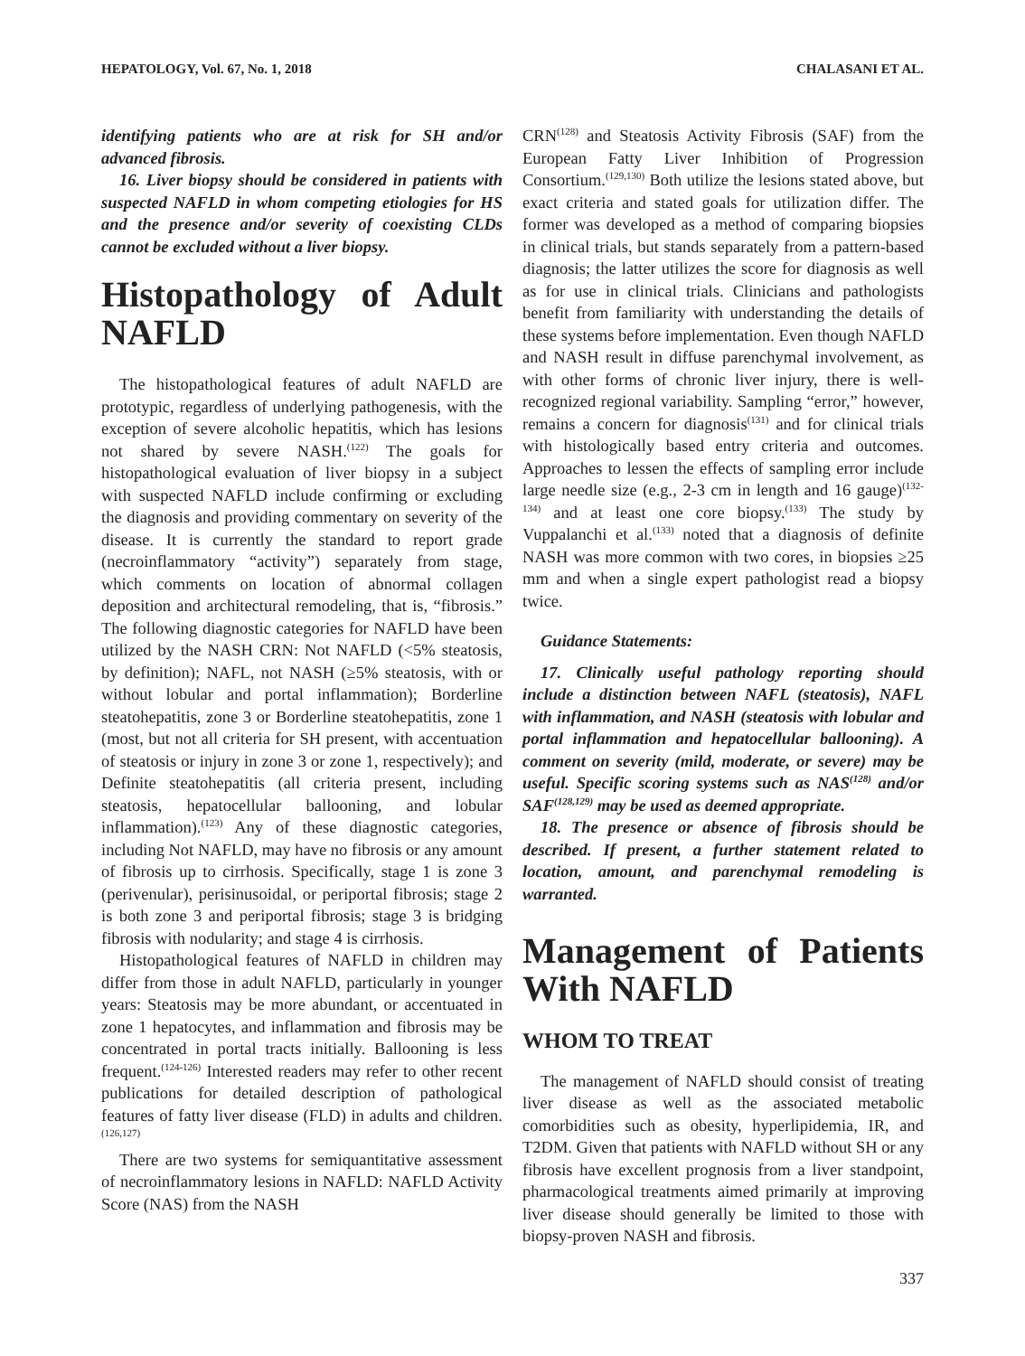HEPATOLOGY, Vol. 67, No. 1, 2018 CHALASANI ET AL.
identifying patients who are at risk for SH and/or advanced fibrosis.
16. Liver biopsy should be considered in patients with suspected NAFLD in whom competing etiologies for HS and the presence and/or severity of coexisting CLDs cannot be excluded without a liver biopsy.
Histopathology of Adult NAFLD
The histopathological features of adult NAFLD are prototypic, regardless of underlying pathogenesis, with the exception of severe alcoholic hepatitis, which has lesions not shared by severe NASH.<sup>(122)</sup> The goals for histopathological evaluation of liver biopsy in a subject with suspected NAFLD include confirming or excluding the diagnosis and providing commentary on severity of the disease. It is currently the standard to report grade (necroinflammatory “activity”) separately from stage, which comments on location of abnormal collagen deposition and architectural remodeling, that is, “fibrosis.” The following diagnostic categories for NAFLD have been utilized by the NASH CRN: Not NAFLD (<5% steatosis, by definition); NAFL, not NASH (≥5% steatosis, with or without lobular and portal inflammation); Borderline steatohepatitis, zone 3 or Borderline steatohepatitis, zone 1 (most, but not all criteria for SH present, with accentuation of steatosis or injury in zone 3 or zone 1, respectively); and Definite steatohepatitis (all criteria present, including steatosis, hepatocellular ballooning, and lobular inflammation).<sup>(123)</sup> Any of these diagnostic categories, including Not NAFLD, may have no fibrosis or any amount of fibrosis up to cirrhosis. Specifically, stage 1 is zone 3 (perivenular), perisinusoidal, or periportal fibrosis; stage 2 is both zone 3 and periportal fibrosis; stage 3 is bridging fibrosis with nodularity; and stage 4 is cirrhosis.
Histopathological features of NAFLD in children may differ from those in adult NAFLD, particularly in younger years: Steatosis may be more abundant, or accentuated in zone 1 hepatocytes, and inflammation and fibrosis may be concentrated in portal tracts initially. Ballooning is less frequent.<sup>(124-126)</sup> Interested readers may refer to other recent publications for detailed description of pathological features of fatty liver disease (FLD) in adults and children.<sup>(126,127)</sup>
There are two systems for semiquantitative assessment of necroinflammatory lesions in NAFLD: NAFLD Activity Score (NAS) from the NASH
CRN<sup>(128)</sup> and Steatosis Activity Fibrosis (SAF) from the European Fatty Liver Inhibition of Progression Consortium.<sup>(129,130)</sup> Both utilize the lesions stated above, but exact criteria and stated goals for utilization differ. The former was developed as a method of comparing biopsies in clinical trials, but stands separately from a pattern-based diagnosis; the latter utilizes the score for diagnosis as well as for use in clinical trials. Clinicians and pathologists benefit from familiarity with understanding the details of these systems before implementation. Even though NAFLD and NASH result in diffuse parenchymal involvement, as with other forms of chronic liver injury, there is well-recognized regional variability. Sampling “error,” however, remains a concern for diagnosis<sup>(131)</sup> and for clinical trials with histologically based entry criteria and outcomes. Approaches to lessen the effects of sampling error include large needle size (e.g., 2-3 cm in length and 16 gauge)<sup>(132-134)</sup> and at least one core biopsy.<sup>(133)</sup> The study by Vuppalanchi et al.<sup>(133)</sup> noted that a diagnosis of definite NASH was more common with two cores, in biopsies ≥25 mm and when a single expert pathologist read a biopsy twice.
Guidance Statements:
17. Clinically useful pathology reporting should include a distinction between NAFL (steatosis), NAFL with inflammation, and NASH (steatosis with lobular and portal inflammation and hepatocellular ballooning). A comment on severity (mild, moderate, or severe) may be useful. Specific scoring systems such as NAS<sup>(128)</sup> and/or SAF<sup>(128,129)</sup> may be used as deemed appropriate.
18. The presence or absence of fibrosis should be described. If present, a further statement related to location, amount, and parenchymal remodeling is warranted.
Management of Patients With NAFLD
WHOM TO TREAT
The management of NAFLD should consist of treating liver disease as well as the associated metabolic comorbidities such as obesity, hyperlipidemia, IR, and T2DM. Given that patients with NAFLD without SH or any fibrosis have excellent prognosis from a liver standpoint, pharmacological treatments aimed primarily at improving liver disease should generally be limited to those with biopsy-proven NASH and fibrosis.
337